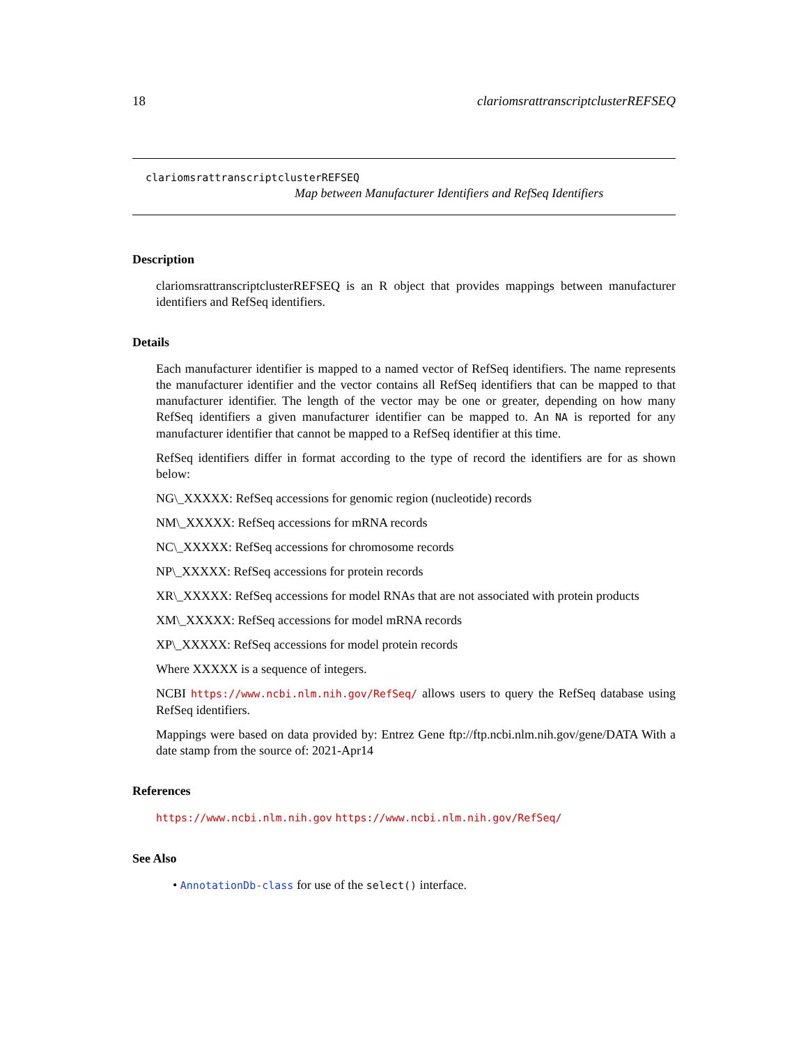18 clariomsrattranscriptclusterREFSEQ
clariomsrattranscriptclusterREFSEQ
Map between Manufacturer Identifiers and RefSeq Identifiers
Description
clariomsrattranscriptclusterREFSEQ is an R object that provides mappings between manufacturer identifiers and RefSeq identifiers.
Details
Each manufacturer identifier is mapped to a named vector of RefSeq identifiers. The name represents the manufacturer identifier and the vector contains all RefSeq identifiers that can be mapped to that manufacturer identifier. The length of the vector may be one or greater, depending on how many RefSeq identifiers a given manufacturer identifier can be mapped to. An NA is reported for any manufacturer identifier that cannot be mapped to a RefSeq identifier at this time.
RefSeq identifiers differ in format according to the type of record the identifiers are for as shown below:
NG\_XXXXX: RefSeq accessions for genomic region (nucleotide) records
NM\_XXXXX: RefSeq accessions for mRNA records
NC\_XXXXX: RefSeq accessions for chromosome records
NP\_XXXXX: RefSeq accessions for protein records
XR\_XXXXX: RefSeq accessions for model RNAs that are not associated with protein products
XM\_XXXXX: RefSeq accessions for model mRNA records
XP\_XXXXX: RefSeq accessions for model protein records
Where XXXXX is a sequence of integers.
NCBI https://www.ncbi.nlm.nih.gov/RefSeq/ allows users to query the RefSeq database using RefSeq identifiers.
Mappings were based on data provided by: Entrez Gene ftp://ftp.ncbi.nlm.nih.gov/gene/DATA With a date stamp from the source of: 2021-Apr14
References
https://www.ncbi.nlm.nih.gov https://www.ncbi.nlm.nih.gov/RefSeq/
See Also
• AnnotationDb-class for use of the select() interface.